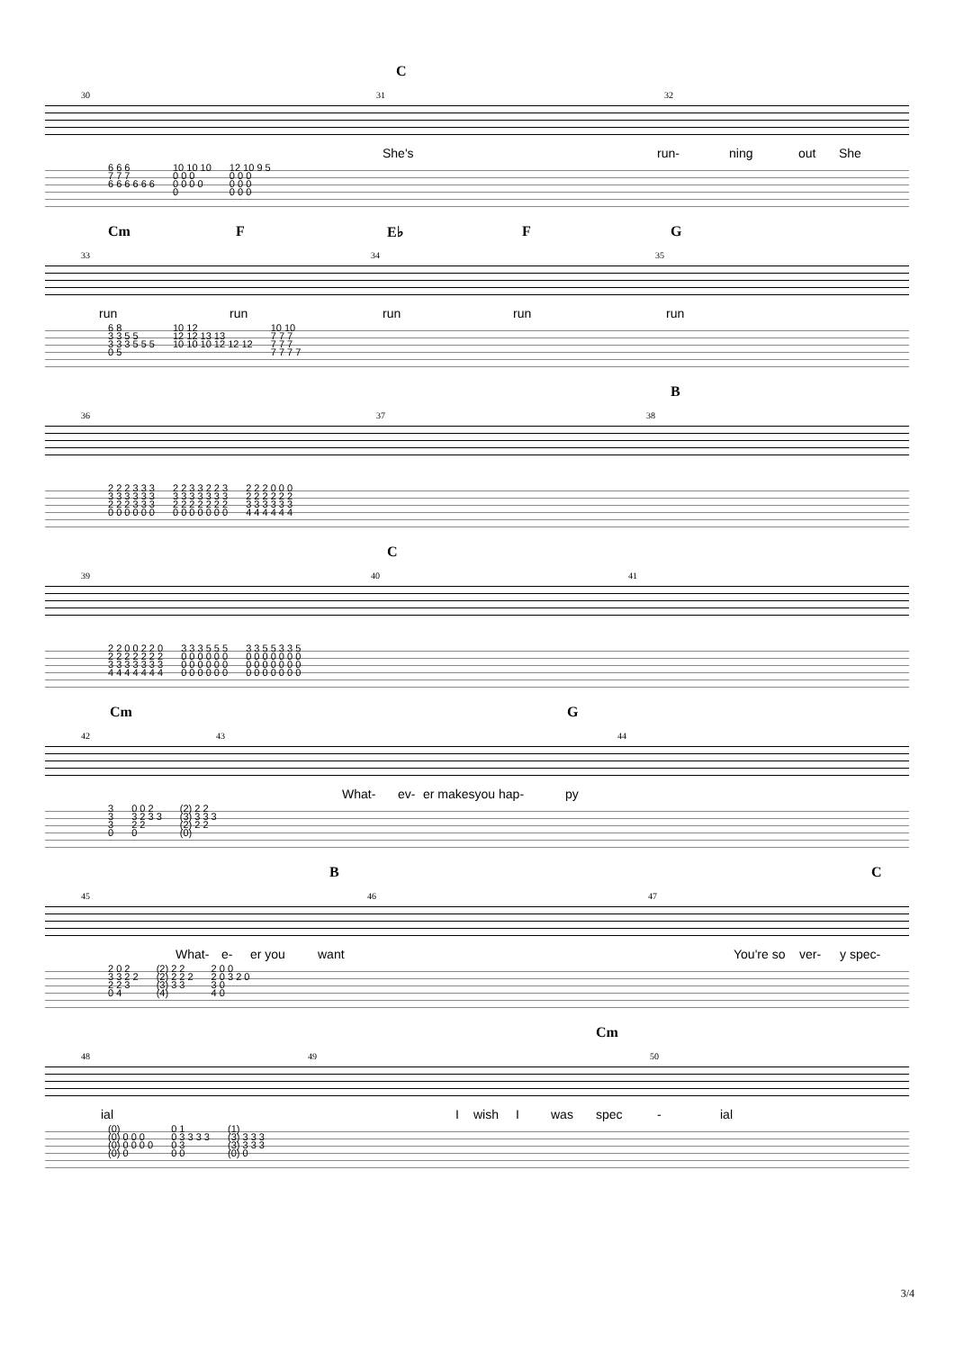C
30 31 32
She's run- ning out She
| 6 6 6 | 10 10 10 | 12 10 9 5 |
| 7 7 7 | 0 0 0 | 0 0 0 |
| 6 6 6 6 6 6 | 0 0 0 0 | 0 0 0 |
| | 0 | 0 0 0 |
Cm F E♭ F G
33 34 35
run run run run run
| 6 8 | 10 12 | 10 10 |
| 3 3 5 5 | 12 12 13 13 | 7 7 7 |
| 3 3 3 5 5 5 | 10 10 10 12 12 12 | 7 7 7 |
| 0 5 | | 7 7 7 7 |
B
36 37 38
| 2 2 2 3 3 3 | 2 2 3 3 2 2 3 | 2 2 2 0 0 0 |
| 3 3 3 3 3 3 | 3 3 3 3 3 3 3 | 2 2 2 2 2 2 |
| 2 2 2 3 3 3 | 2 2 2 2 2 2 2 | 3 3 3 3 3 3 |
| 0 0 0 0 0 0 | 0 0 0 0 0 0 0 | 4 4 4 4 4 4 |
C
39 40 41
| 2 2 0 0 2 2 0 | 3 3 3 5 5 5 | 3 3 5 5 3 3 5 |
| 2 2 2 2 2 2 2 | 0 0 0 0 0 0 | 0 0 0 0 0 0 0 |
| 3 3 3 3 3 3 3 | 0 0 0 0 0 0 | 0 0 0 0 0 0 0 |
| 4 4 4 4 4 4 4 | 0 0 0 0 0 0 | 0 0 0 0 0 0 0 |
Cm G
42 43 44
What- ev- er makesyou hap- py
| 3 | 0 0 2 | (2) 2 2 |
| 3 | 3 2 3 3 | (3) 3 3 3 |
| 3 | 2 2 | (2) 2 2 |
| 0 | 0 | (0) |
B C
45 46 47
What- e- er you want You're so ver- y spec-
| 2 0 2 | (2) 2 2 | 2 0 0 |
| 3 3 2 2 | (2) 2 2 2 | 2 0 3 2 0 |
| 2 2 3 | (3) 3 3 | 3 0 |
| 0 4 | (4) | 4 0 |
Cm
48 49 50
ial I wish I was spec - ial
| (0) | 0 1 | (1) |
| (0) 0 0 0 | 0 3 3 3 3 | (3) 3 3 3 |
| (0) 0 0 0 0 | 0 3 | (3) 3 3 3 |
| (0) 0 | 0 0 | (0) 0 |
3/4